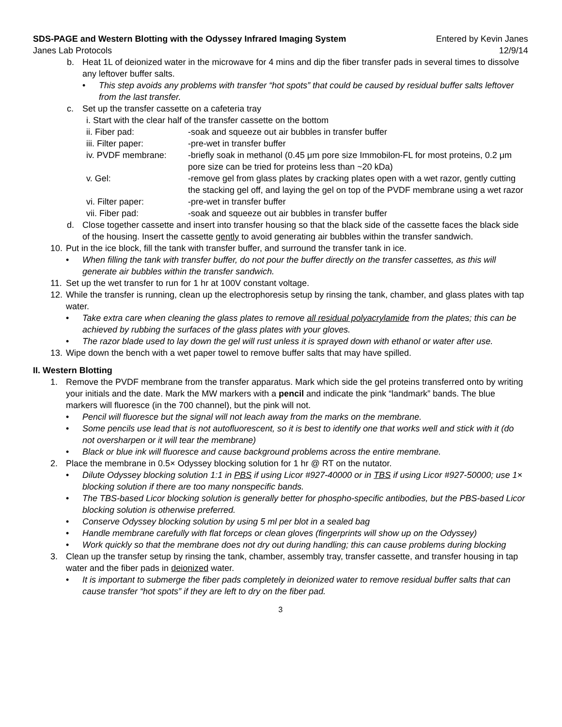SDS-PAGE and Western Blotting with the Odyssey Infrared Imaging System Entered by Kevin Janes
Janes Lab Protocols 12/9/14
b. Heat 1L of deionized water in the microwave for 4 mins and dip the fiber transfer pads in several times to dissolve any leftover buffer salts.
• This step avoids any problems with transfer “hot spots” that could be caused by residual buffer salts leftover from the last transfer.
c. Set up the transfer cassette on a cafeteria tray
i. Start with the clear half of the transfer cassette on the bottom
ii. Fiber pad: -soak and squeeze out air bubbles in transfer buffer
iii. Filter paper: -pre-wet in transfer buffer
iv. PVDF membrane: -briefly soak in methanol (0.45 μm pore size Immobilon-FL for most proteins, 0.2 μm pore size can be tried for proteins less than ~20 kDa)
v. Gel: -remove gel from glass plates by cracking plates open with a wet razor, gently cutting the stacking gel off, and laying the gel on top of the PVDF membrane using a wet razor
vi. Filter paper: -pre-wet in transfer buffer
vii. Fiber pad: -soak and squeeze out air bubbles in transfer buffer
d. Close together cassette and insert into transfer housing so that the black side of the cassette faces the black side of the housing. Insert the cassette gently to avoid generating air bubbles within the transfer sandwich.
10. Put in the ice block, fill the tank with transfer buffer, and surround the transfer tank in ice.
• When filling the tank with transfer buffer, do not pour the buffer directly on the transfer cassettes, as this will generate air bubbles within the transfer sandwich.
11. Set up the wet transfer to run for 1 hr at 100V constant voltage.
12. While the transfer is running, clean up the electrophoresis setup by rinsing the tank, chamber, and glass plates with tap water.
• Take extra care when cleaning the glass plates to remove all residual polyacrylamide from the plates; this can be achieved by rubbing the surfaces of the glass plates with your gloves.
• The razor blade used to lay down the gel will rust unless it is sprayed down with ethanol or water after use.
13. Wipe down the bench with a wet paper towel to remove buffer salts that may have spilled.
II. Western Blotting
1. Remove the PVDF membrane from the transfer apparatus. Mark which side the gel proteins transferred onto by writing your initials and the date. Mark the MW markers with a pencil and indicate the pink “landmark” bands. The blue markers will fluoresce (in the 700 channel), but the pink will not.
• Pencil will fluoresce but the signal will not leach away from the marks on the membrane.
• Some pencils use lead that is not autofluorescent, so it is best to identify one that works well and stick with it (do not oversharpen or it will tear the membrane)
• Black or blue ink will fluoresce and cause background problems across the entire membrane.
2. Place the membrane in 0.5× Odyssey blocking solution for 1 hr @ RT on the nutator.
• Dilute Odyssey blocking solution 1:1 in PBS if using Licor #927-40000 or in TBS if using Licor #927-50000; use 1× blocking solution if there are too many nonspecific bands.
• The TBS-based Licor blocking solution is generally better for phospho-specific antibodies, but the PBS-based Licor blocking solution is otherwise preferred.
• Conserve Odyssey blocking solution by using 5 ml per blot in a sealed bag
• Handle membrane carefully with flat forceps or clean gloves (fingerprints will show up on the Odyssey)
• Work quickly so that the membrane does not dry out during handling; this can cause problems during blocking
3. Clean up the transfer setup by rinsing the tank, chamber, assembly tray, transfer cassette, and transfer housing in tap water and the fiber pads in deionized water.
• It is important to submerge the fiber pads completely in deionized water to remove residual buffer salts that can cause transfer “hot spots” if they are left to dry on the fiber pad.
3